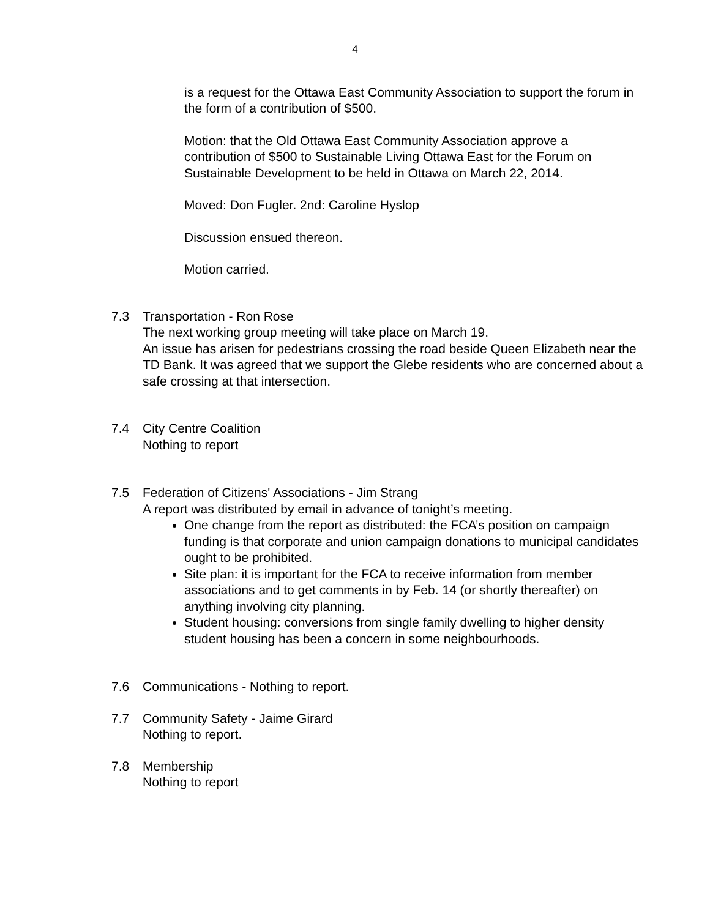4
is a request for the Ottawa East Community Association to support the forum in the form of a contribution of $500.
Motion: that the Old Ottawa East Community Association approve a contribution of $500 to Sustainable Living Ottawa East for the Forum on Sustainable Development to be held in Ottawa on March 22, 2014.
Moved: Don Fugler. 2nd: Caroline Hyslop
Discussion ensued thereon.
Motion carried.
7.3 Transportation - Ron Rose
The next working group meeting will take place on March 19.
An issue has arisen for pedestrians crossing the road beside Queen Elizabeth near the TD Bank. It was agreed that we support the Glebe residents who are concerned about a safe crossing at that intersection.
7.4 City Centre Coalition
Nothing to report
7.5 Federation of Citizens' Associations - Jim Strang
A report was distributed by email in advance of tonight’s meeting.
One change from the report as distributed: the FCA’s position on campaign funding is that corporate and union campaign donations to municipal candidates ought to be prohibited.
Site plan: it is important for the FCA to receive information from member associations and to get comments in by Feb. 14 (or shortly thereafter) on anything involving city planning.
Student housing: conversions from single family dwelling to higher density student housing has been a concern in some neighbourhoods.
7.6 Communications - Nothing to report.
7.7 Community Safety - Jaime Girard
Nothing to report.
7.8 Membership
Nothing to report